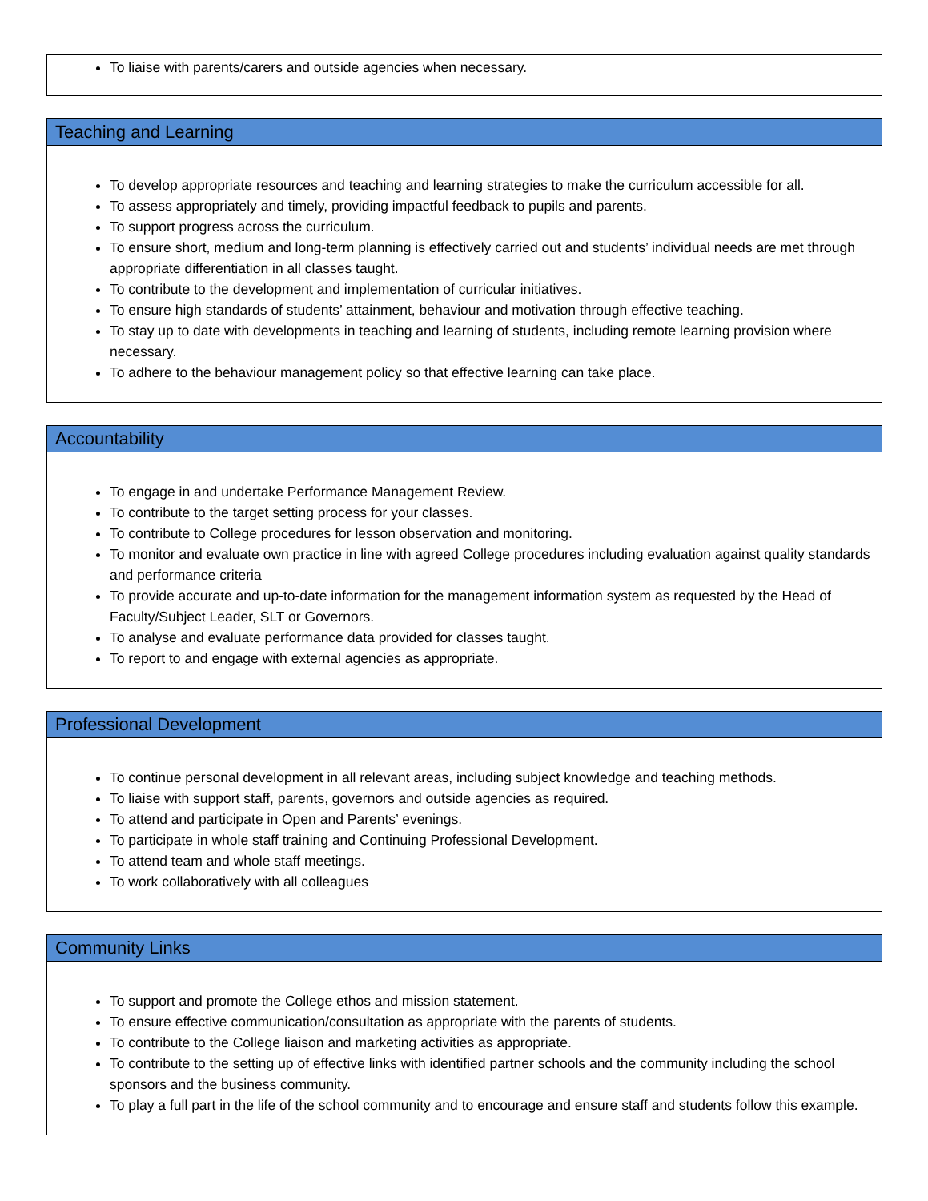To liaise with parents/carers and outside agencies when necessary.
Teaching and Learning
To develop appropriate resources and teaching and learning strategies to make the curriculum accessible for all.
To assess appropriately and timely, providing impactful feedback to pupils and parents.
To support progress across the curriculum.
To ensure short, medium and long-term planning is effectively carried out and students’ individual needs are met through appropriate differentiation in all classes taught.
To contribute to the development and implementation of curricular initiatives.
To ensure high standards of students’ attainment, behaviour and motivation through effective teaching.
To stay up to date with developments in teaching and learning of students, including remote learning provision where necessary.
To adhere to the behaviour management policy so that effective learning can take place.
Accountability
To engage in and undertake Performance Management Review.
To contribute to the target setting process for your classes.
To contribute to College procedures for lesson observation and monitoring.
To monitor and evaluate own practice in line with agreed College procedures including evaluation against quality standards and performance criteria
To provide accurate and up-to-date information for the management information system as requested by the Head of Faculty/Subject Leader, SLT or Governors.
To analyse and evaluate performance data provided for classes taught.
To report to and engage with external agencies as appropriate.
Professional Development
To continue personal development in all relevant areas, including subject knowledge and teaching methods.
To liaise with support staff, parents, governors and outside agencies as required.
To attend and participate in Open and Parents’ evenings.
To participate in whole staff training and Continuing Professional Development.
To attend team and whole staff meetings.
To work collaboratively with all colleagues
Community Links
To support and promote the College ethos and mission statement.
To ensure effective communication/consultation as appropriate with the parents of students.
To contribute to the College liaison and marketing activities as appropriate.
To contribute to the setting up of effective links with identified partner schools and the community including the school sponsors and the business community.
To play a full part in the life of the school community and to encourage and ensure staff and students follow this example.